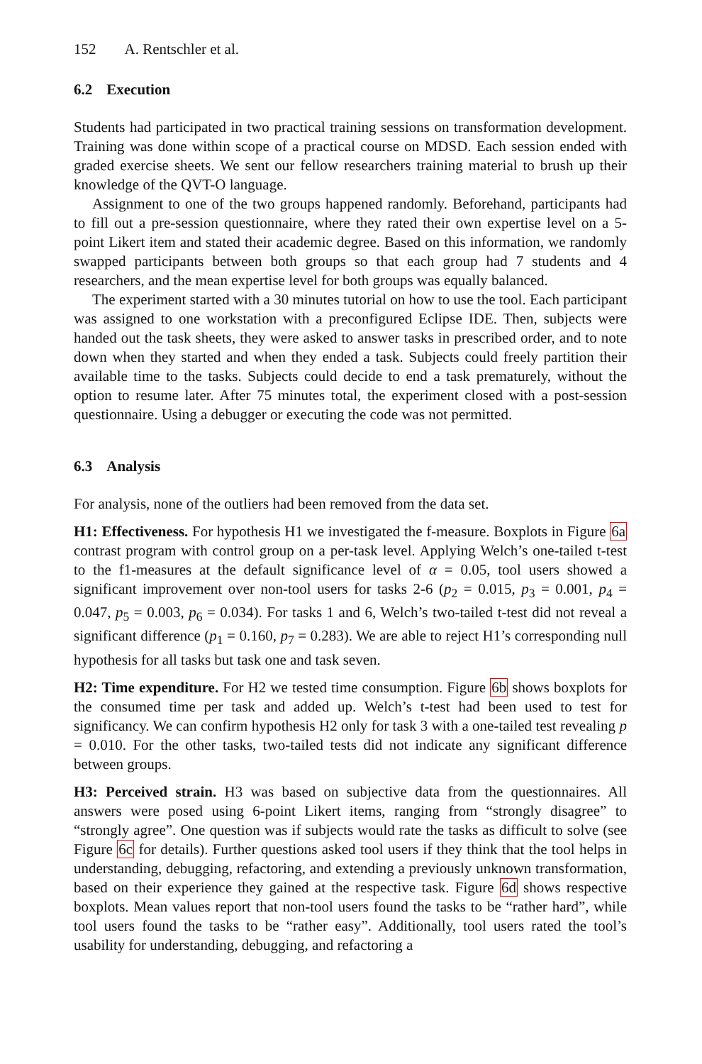152 A. Rentschler et al.
6.2 Execution
Students had participated in two practical training sessions on transformation development. Training was done within scope of a practical course on MDSD. Each session ended with graded exercise sheets. We sent our fellow researchers training material to brush up their knowledge of the QVT-O language.
Assignment to one of the two groups happened randomly. Beforehand, participants had to fill out a pre-session questionnaire, where they rated their own expertise level on a 5-point Likert item and stated their academic degree. Based on this information, we randomly swapped participants between both groups so that each group had 7 students and 4 researchers, and the mean expertise level for both groups was equally balanced.
The experiment started with a 30 minutes tutorial on how to use the tool. Each participant was assigned to one workstation with a preconfigured Eclipse IDE. Then, subjects were handed out the task sheets, they were asked to answer tasks in prescribed order, and to note down when they started and when they ended a task. Subjects could freely partition their available time to the tasks. Subjects could decide to end a task prematurely, without the option to resume later. After 75 minutes total, the experiment closed with a post-session questionnaire. Using a debugger or executing the code was not permitted.
6.3 Analysis
For analysis, none of the outliers had been removed from the data set.
H1: Effectiveness. For hypothesis H1 we investigated the f-measure. Boxplots in Figure 6a contrast program with control group on a per-task level. Applying Welch’s one-tailed t-test to the f1-measures at the default significance level of α = 0.05, tool users showed a significant improvement over non-tool users for tasks 2-6 (p<sub>2</sub> = 0.015, p<sub>3</sub> = 0.001, p<sub>4</sub> = 0.047, p<sub>5</sub> = 0.003, p<sub>6</sub> = 0.034). For tasks 1 and 6, Welch’s two-tailed t-test did not reveal a significant difference (p<sub>1</sub> = 0.160, p<sub>7</sub> = 0.283). We are able to reject H1’s corresponding null hypothesis for all tasks but task one and task seven.
H2: Time expenditure. For H2 we tested time consumption. Figure 6b shows boxplots for the consumed time per task and added up. Welch’s t-test had been used to test for significancy. We can confirm hypothesis H2 only for task 3 with a one-tailed test revealing p = 0.010. For the other tasks, two-tailed tests did not indicate any significant difference between groups.
H3: Perceived strain. H3 was based on subjective data from the questionnaires. All answers were posed using 6-point Likert items, ranging from “strongly disagree” to “strongly agree”. One question was if subjects would rate the tasks as difficult to solve (see Figure 6c for details). Further questions asked tool users if they think that the tool helps in understanding, debugging, refactoring, and extending a previously unknown transformation, based on their experience they gained at the respective task. Figure 6d shows respective boxplots. Mean values report that non-tool users found the tasks to be “rather hard”, while tool users found the tasks to be “rather easy”. Additionally, tool users rated the tool’s usability for understanding, debugging, and refactoring a